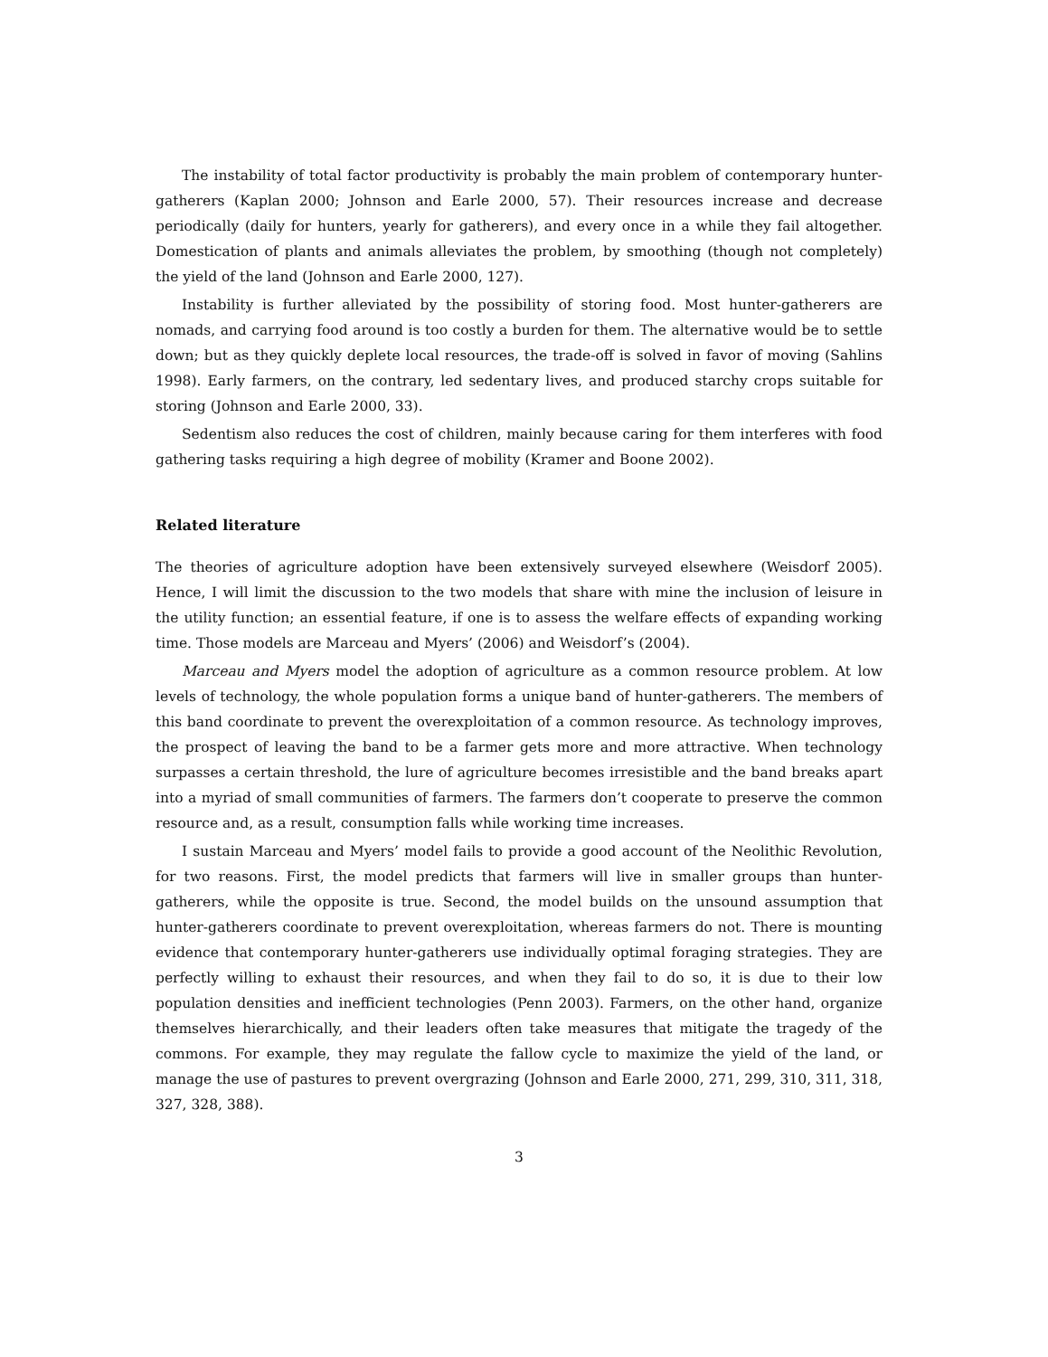The instability of total factor productivity is probably the main problem of contemporary hunter-gatherers (Kaplan 2000; Johnson and Earle 2000, 57). Their resources increase and decrease periodically (daily for hunters, yearly for gatherers), and every once in a while they fail altogether. Domestication of plants and animals alleviates the problem, by smoothing (though not completely) the yield of the land (Johnson and Earle 2000, 127).
Instability is further alleviated by the possibility of storing food. Most hunter-gatherers are nomads, and carrying food around is too costly a burden for them. The alternative would be to settle down; but as they quickly deplete local resources, the trade-off is solved in favor of moving (Sahlins 1998). Early farmers, on the contrary, led sedentary lives, and produced starchy crops suitable for storing (Johnson and Earle 2000, 33).
Sedentism also reduces the cost of children, mainly because caring for them interferes with food gathering tasks requiring a high degree of mobility (Kramer and Boone 2002).
Related literature
The theories of agriculture adoption have been extensively surveyed elsewhere (Weisdorf 2005). Hence, I will limit the discussion to the two models that share with mine the inclusion of leisure in the utility function; an essential feature, if one is to assess the welfare effects of expanding working time. Those models are Marceau and Myers’ (2006) and Weisdorf’s (2004).
Marceau and Myers model the adoption of agriculture as a common resource problem. At low levels of technology, the whole population forms a unique band of hunter-gatherers. The members of this band coordinate to prevent the overexploitation of a common resource. As technology improves, the prospect of leaving the band to be a farmer gets more and more attractive. When technology surpasses a certain threshold, the lure of agriculture becomes irresistible and the band breaks apart into a myriad of small communities of farmers. The farmers don’t cooperate to preserve the common resource and, as a result, consumption falls while working time increases.
I sustain Marceau and Myers’ model fails to provide a good account of the Neolithic Revolution, for two reasons. First, the model predicts that farmers will live in smaller groups than hunter-gatherers, while the opposite is true. Second, the model builds on the unsound assumption that hunter-gatherers coordinate to prevent overexploitation, whereas farmers do not. There is mounting evidence that contemporary hunter-gatherers use individually optimal foraging strategies. They are perfectly willing to exhaust their resources, and when they fail to do so, it is due to their low population densities and inefficient technologies (Penn 2003). Farmers, on the other hand, organize themselves hierarchically, and their leaders often take measures that mitigate the tragedy of the commons. For example, they may regulate the fallow cycle to maximize the yield of the land, or manage the use of pastures to prevent overgrazing (Johnson and Earle 2000, 271, 299, 310, 311, 318, 327, 328, 388).
3